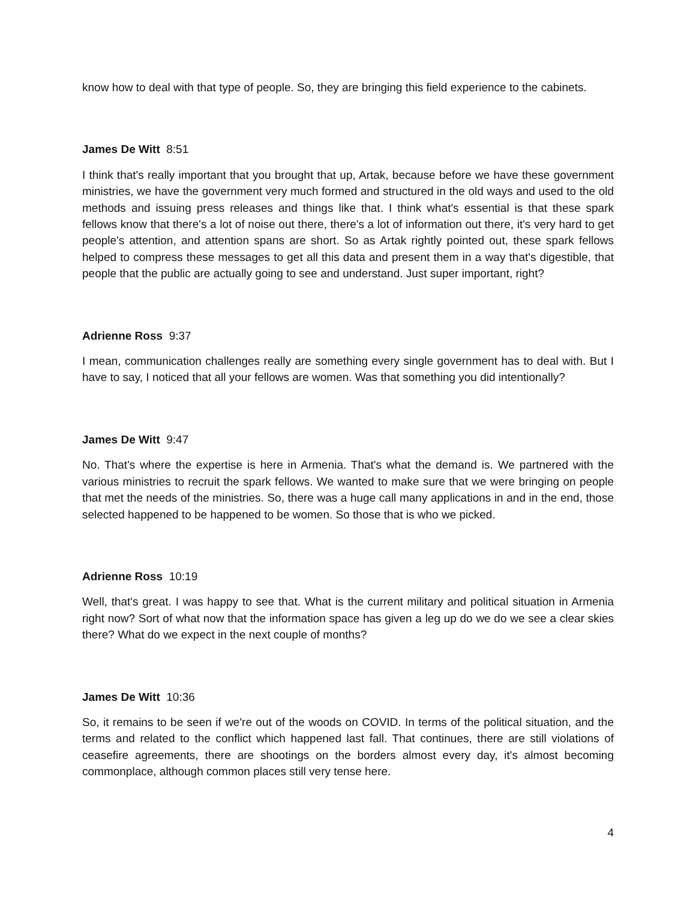know how to deal with that type of people. So, they are bringing this field experience to the cabinets.
James De Witt 8:51
I think that's really important that you brought that up, Artak, because before we have these government ministries, we have the government very much formed and structured in the old ways and used to the old methods and issuing press releases and things like that. I think what's essential is that these spark fellows know that there's a lot of noise out there, there's a lot of information out there, it's very hard to get people's attention, and attention spans are short. So as Artak rightly pointed out, these spark fellows helped to compress these messages to get all this data and present them in a way that's digestible, that people that the public are actually going to see and understand. Just super important, right?
Adrienne Ross 9:37
I mean, communication challenges really are something every single government has to deal with. But I have to say, I noticed that all your fellows are women. Was that something you did intentionally?
James De Witt 9:47
No. That's where the expertise is here in Armenia. That's what the demand is. We partnered with the various ministries to recruit the spark fellows. We wanted to make sure that we were bringing on people that met the needs of the ministries. So, there was a huge call many applications in and in the end, those selected happened to be happened to be women. So those that is who we picked.
Adrienne Ross 10:19
Well, that's great. I was happy to see that. What is the current military and political situation in Armenia right now? Sort of what now that the information space has given a leg up do we do we see a clear skies there? What do we expect in the next couple of months?
James De Witt 10:36
So, it remains to be seen if we're out of the woods on COVID. In terms of the political situation, and the terms and related to the conflict which happened last fall. That continues, there are still violations of ceasefire agreements, there are shootings on the borders almost every day, it's almost becoming commonplace, although common places still very tense here.
4